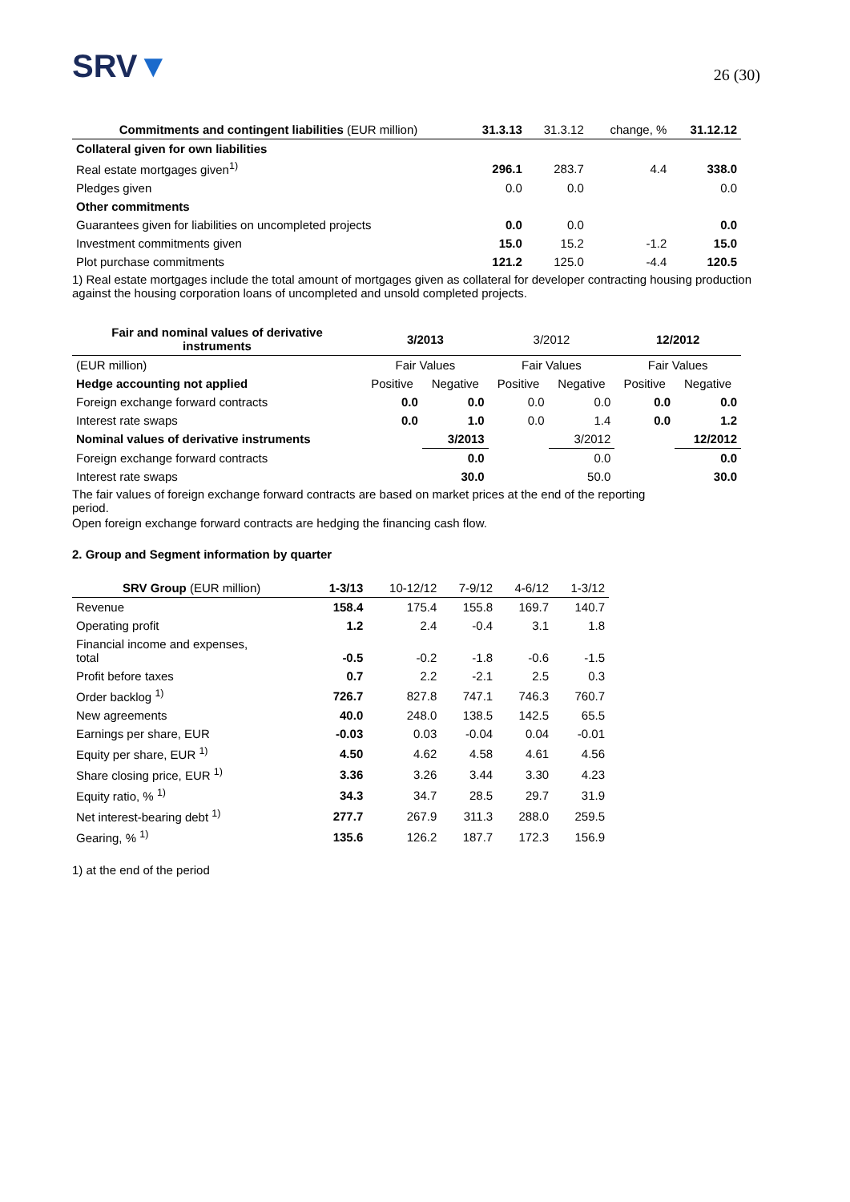SRV▼
26 (30)
| Commitments and contingent liabilities (EUR million) | 31.3.13 | 31.3.12 | change, % | 31.12.12 |
| --- | --- | --- | --- | --- |
| Collateral given for own liabilities | | | | |
| Real estate mortgages given<sup>1)</sup> | 296.1 | 283.7 | 4.4 | 338.0 |
| Pledges given | 0.0 | 0.0 | | 0.0 |
| Other commitments | | | | |
| Guarantees given for liabilities on uncompleted projects | 0.0 | 0.0 | | 0.0 |
| Investment commitments given | 15.0 | 15.2 | -1.2 | 15.0 |
| Plot purchase commitments | 121.2 | 125.0 | -4.4 | 120.5 |
1) Real estate mortgages include the total amount of mortgages given as collateral for developer contracting housing production against the housing corporation loans of uncompleted and unsold completed projects.
| Fair and nominal values of derivative instruments | 3/2013 | | 3/2012 | | 12/2012 | |
| --- | --- | --- | --- | --- | --- | --- |
| (EUR million) | Fair Values | | Fair Values | | Fair Values | |
| Hedge accounting not applied | Positive | Negative | Positive | Negative | Positive | Negative |
| Foreign exchange forward contracts | 0.0 | 0.0 | 0.0 | 0.0 | 0.0 | 0.0 |
| Interest rate swaps | 0.0 | 1.0 | 0.0 | 1.4 | 0.0 | 1.2 |
| Nominal values of derivative instruments | | 3/2013 | | 3/2012 | | 12/2012 |
| Foreign exchange forward contracts | | 0.0 | | 0.0 | | 0.0 |
| Interest rate swaps | | 30.0 | | 50.0 | | 30.0 |
The fair values of foreign exchange forward contracts are based on market prices at the end of the reporting
period.
Open foreign exchange forward contracts are hedging the financing cash flow.
2. Group and Segment information by quarter
| SRV Group (EUR million) | 1-3/13 | 10-12/12 | 7-9/12 | 4-6/12 | 1-3/12 |
| --- | --- | --- | --- | --- | --- |
| Revenue | 158.4 | 175.4 | 155.8 | 169.7 | 140.7 |
| Operating profit | 1.2 | 2.4 | -0.4 | 3.1 | 1.8 |
| Financial income and expenses, total | -0.5 | -0.2 | -1.8 | -0.6 | -1.5 |
| Profit before taxes | 0.7 | 2.2 | -2.1 | 2.5 | 0.3 |
| Order backlog <sup>1)</sup> | 726.7 | 827.8 | 747.1 | 746.3 | 760.7 |
| New agreements | 40.0 | 248.0 | 138.5 | 142.5 | 65.5 |
| Earnings per share, EUR | -0.03 | 0.03 | -0.04 | 0.04 | -0.01 |
| Equity per share, EUR <sup>1)</sup> | 4.50 | 4.62 | 4.58 | 4.61 | 4.56 |
| Share closing price, EUR <sup>1)</sup> | 3.36 | 3.26 | 3.44 | 3.30 | 4.23 |
| Equity ratio, % <sup>1)</sup> | 34.3 | 34.7 | 28.5 | 29.7 | 31.9 |
| Net interest-bearing debt <sup>1)</sup> | 277.7 | 267.9 | 311.3 | 288.0 | 259.5 |
| Gearing, % <sup>1)</sup> | 135.6 | 126.2 | 187.7 | 172.3 | 156.9 |
1) at the end of the period